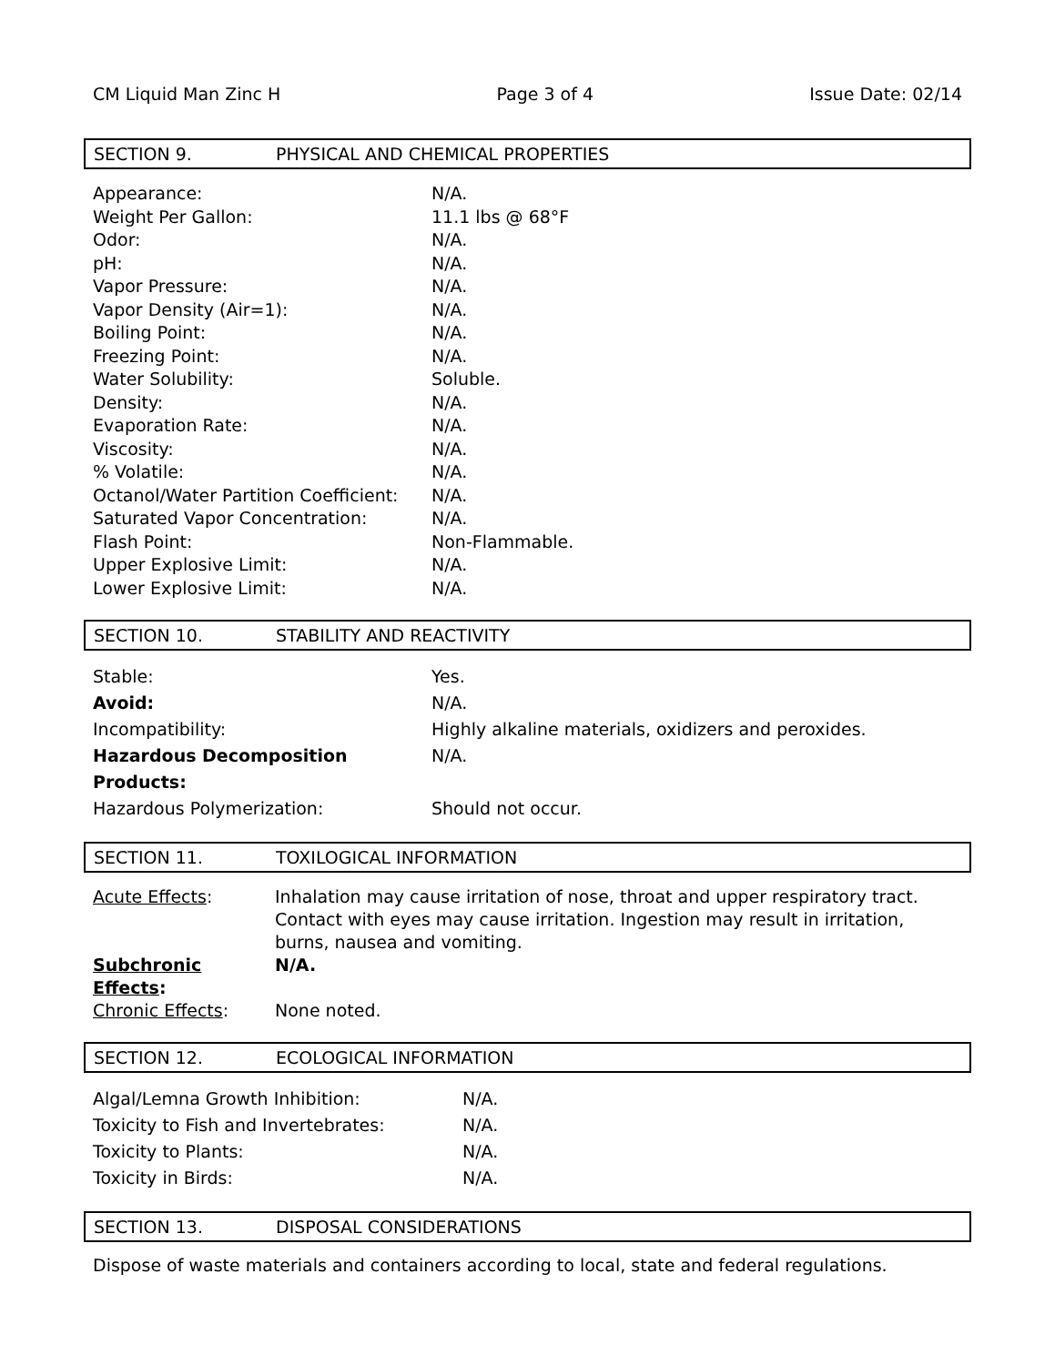CM Liquid Man Zinc H Page 3 of 4 Issue Date: 02/14
SECTION 9. PHYSICAL AND CHEMICAL PROPERTIES
Appearance: N/A.
Weight Per Gallon: 11.1 lbs @ 68°F
Odor: N/A.
pH: N/A.
Vapor Pressure: N/A.
Vapor Density (Air=1): N/A.
Boiling Point: N/A.
Freezing Point: N/A.
Water Solubility: Soluble.
Density: N/A.
Evaporation Rate: N/A.
Viscosity: N/A.
% Volatile: N/A.
Octanol/Water Partition Coefficient: N/A.
Saturated Vapor Concentration: N/A.
Flash Point: Non-Flammable.
Upper Explosive Limit: N/A.
Lower Explosive Limit: N/A.
SECTION 10. STABILITY AND REACTIVITY
Stable: Yes.
Avoid: N/A.
Incompatibility: Highly alkaline materials, oxidizers and peroxides.
Hazardous Decomposition Products: N/A.
Hazardous Polymerization: Should not occur.
SECTION 11. TOXILOGICAL INFORMATION
Acute Effects: Inhalation may cause irritation of nose, throat and upper respiratory tract. Contact with eyes may cause irritation. Ingestion may result in irritation, burns, nausea and vomiting.
Subchronic Effects: N/A.
Chronic Effects: None noted.
SECTION 12. ECOLOGICAL INFORMATION
Algal/Lemna Growth Inhibition: N/A.
Toxicity to Fish and Invertebrates: N/A.
Toxicity to Plants: N/A.
Toxicity in Birds: N/A.
SECTION 13. DISPOSAL CONSIDERATIONS
Dispose of waste materials and containers according to local, state and federal regulations.